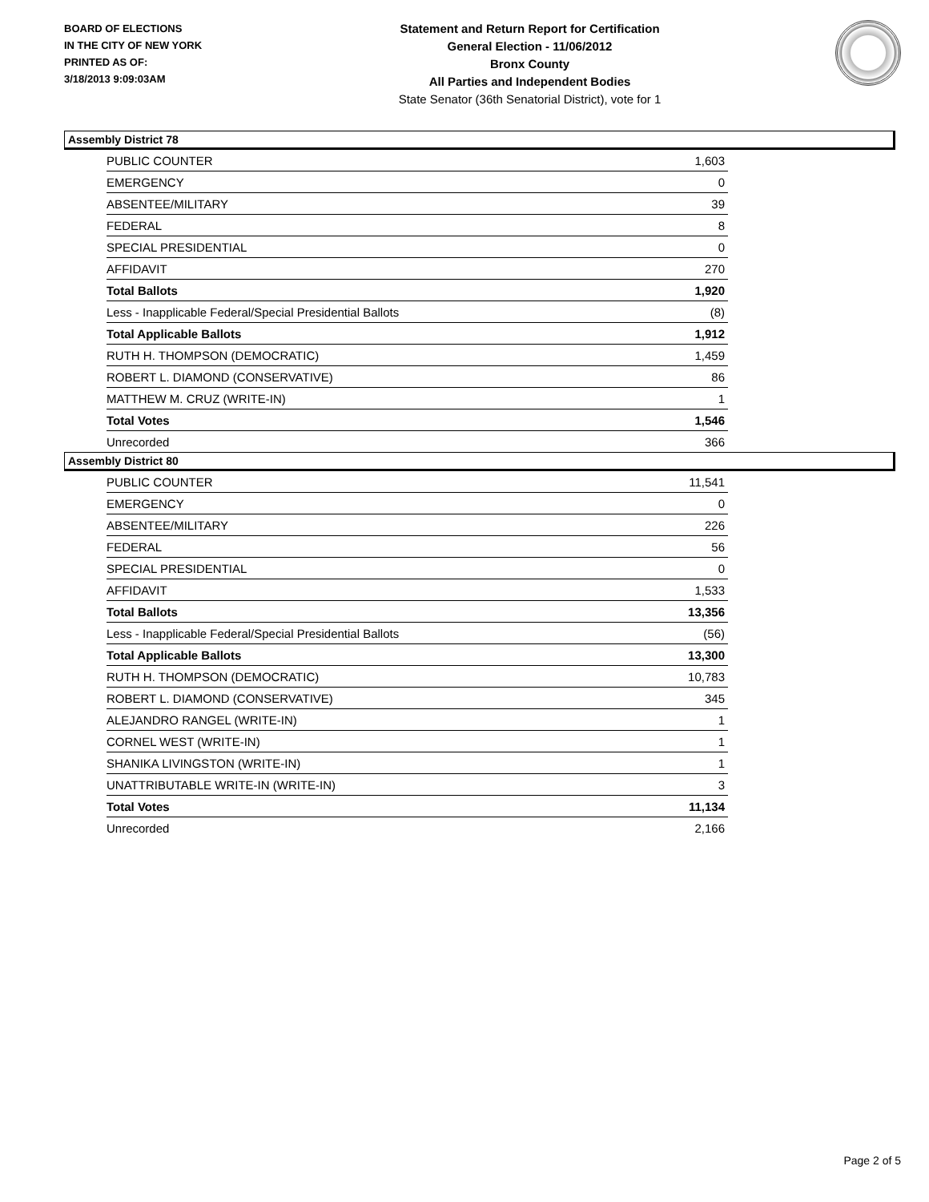BOARD OF ELECTIONS
IN THE CITY OF NEW YORK
PRINTED AS OF:
3/18/2013 9:09:03AM
Statement and Return Report for Certification
General Election - 11/06/2012
Bronx County
All Parties and Independent Bodies
State Senator (36th Senatorial District), vote for 1
Assembly District 78
| PUBLIC COUNTER | 1,603 |
| EMERGENCY | 0 |
| ABSENTEE/MILITARY | 39 |
| FEDERAL | 8 |
| SPECIAL PRESIDENTIAL | 0 |
| AFFIDAVIT | 270 |
| Total Ballots | 1,920 |
| Less - Inapplicable Federal/Special Presidential Ballots | (8) |
| Total Applicable Ballots | 1,912 |
| RUTH H. THOMPSON (DEMOCRATIC) | 1,459 |
| ROBERT L. DIAMOND (CONSERVATIVE) | 86 |
| MATTHEW M. CRUZ (WRITE-IN) | 1 |
| Total Votes | 1,546 |
| Unrecorded | 366 |
Assembly District 80
| PUBLIC COUNTER | 11,541 |
| EMERGENCY | 0 |
| ABSENTEE/MILITARY | 226 |
| FEDERAL | 56 |
| SPECIAL PRESIDENTIAL | 0 |
| AFFIDAVIT | 1,533 |
| Total Ballots | 13,356 |
| Less - Inapplicable Federal/Special Presidential Ballots | (56) |
| Total Applicable Ballots | 13,300 |
| RUTH H. THOMPSON (DEMOCRATIC) | 10,783 |
| ROBERT L. DIAMOND (CONSERVATIVE) | 345 |
| ALEJANDRO RANGEL (WRITE-IN) | 1 |
| CORNEL WEST (WRITE-IN) | 1 |
| SHANIKA LIVINGSTON (WRITE-IN) | 1 |
| UNATTRIBUTABLE WRITE-IN (WRITE-IN) | 3 |
| Total Votes | 11,134 |
| Unrecorded | 2,166 |
Page 2 of 5